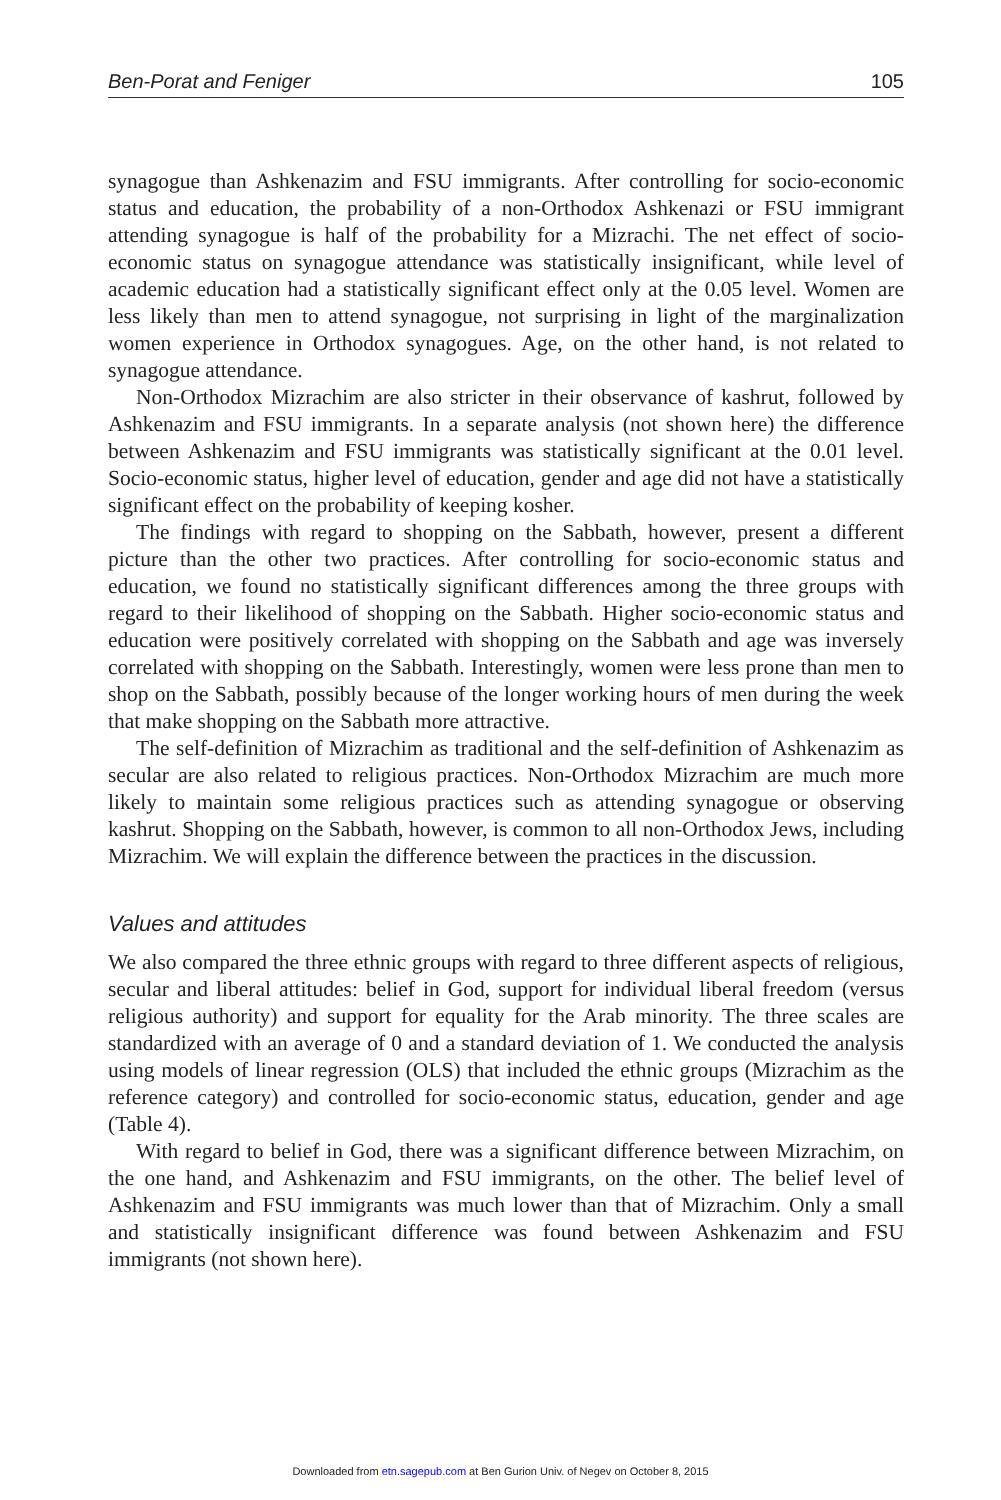Ben-Porat and Feniger 105
synagogue than Ashkenazim and FSU immigrants. After controlling for socio-economic status and education, the probability of a non-Orthodox Ashkenazi or FSU immigrant attending synagogue is half of the probability for a Mizrachi. The net effect of socio-economic status on synagogue attendance was statistically insignificant, while level of academic education had a statistically significant effect only at the 0.05 level. Women are less likely than men to attend synagogue, not surprising in light of the marginalization women experience in Orthodox synagogues. Age, on the other hand, is not related to synagogue attendance.
Non-Orthodox Mizrachim are also stricter in their observance of kashrut, followed by Ashkenazim and FSU immigrants. In a separate analysis (not shown here) the difference between Ashkenazim and FSU immigrants was statistically significant at the 0.01 level. Socio-economic status, higher level of education, gender and age did not have a statistically significant effect on the probability of keeping kosher.
The findings with regard to shopping on the Sabbath, however, present a different picture than the other two practices. After controlling for socio-economic status and education, we found no statistically significant differences among the three groups with regard to their likelihood of shopping on the Sabbath. Higher socio-economic status and education were positively correlated with shopping on the Sabbath and age was inversely correlated with shopping on the Sabbath. Interestingly, women were less prone than men to shop on the Sabbath, possibly because of the longer working hours of men during the week that make shopping on the Sabbath more attractive.
The self-definition of Mizrachim as traditional and the self-definition of Ashkenazim as secular are also related to religious practices. Non-Orthodox Mizrachim are much more likely to maintain some religious practices such as attending synagogue or observing kashrut. Shopping on the Sabbath, however, is common to all non-Orthodox Jews, including Mizrachim. We will explain the difference between the practices in the discussion.
Values and attitudes
We also compared the three ethnic groups with regard to three different aspects of religious, secular and liberal attitudes: belief in God, support for individual liberal freedom (versus religious authority) and support for equality for the Arab minority. The three scales are standardized with an average of 0 and a standard deviation of 1. We conducted the analysis using models of linear regression (OLS) that included the ethnic groups (Mizrachim as the reference category) and controlled for socio-economic status, education, gender and age (Table 4).
With regard to belief in God, there was a significant difference between Mizrachim, on the one hand, and Ashkenazim and FSU immigrants, on the other. The belief level of Ashkenazim and FSU immigrants was much lower than that of Mizrachim. Only a small and statistically insignificant difference was found between Ashkenazim and FSU immigrants (not shown here).
Downloaded from etn.sagepub.com at Ben Gurion Univ. of Negev on October 8, 2015